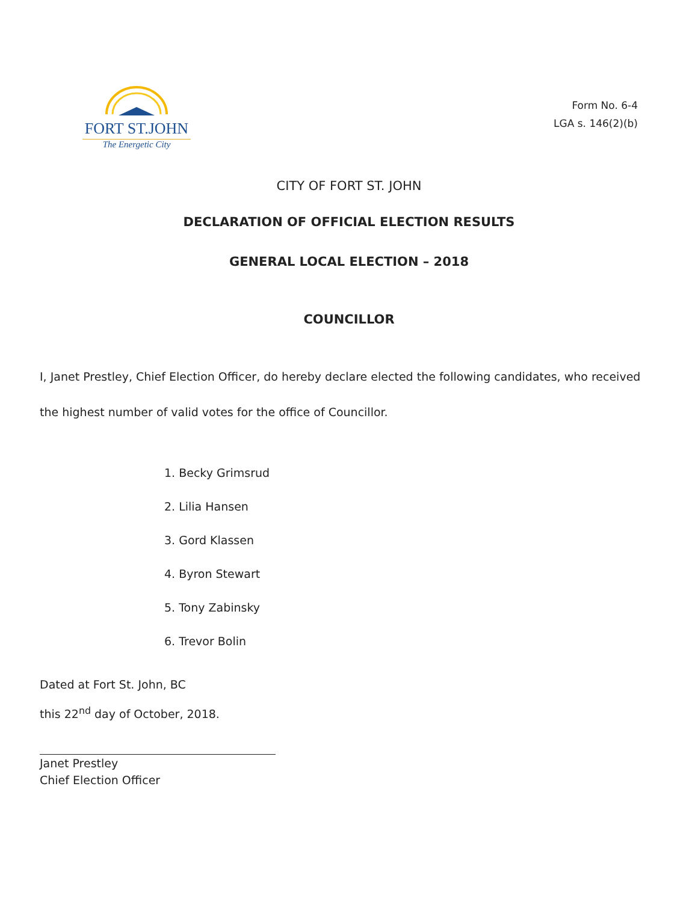FORT ST.JOHN
The Energetic City
Form No. 6-4
LGA s. 146(2)(b)
CITY OF FORT ST. JOHN
DECLARATION OF OFFICIAL ELECTION RESULTS
GENERAL LOCAL ELECTION – 2018
COUNCILLOR
I, Janet Prestley, Chief Election Officer, do hereby declare elected the following candidates, who received the highest number of valid votes for the office of Councillor.
1. Becky Grimsrud
2. Lilia Hansen
3. Gord Klassen
4. Byron Stewart
5. Tony Zabinsky
6. Trevor Bolin
Dated at Fort St. John, BC
this 22<sup>nd</sup> day of October, 2018.
Janet Prestley
Chief Election Officer